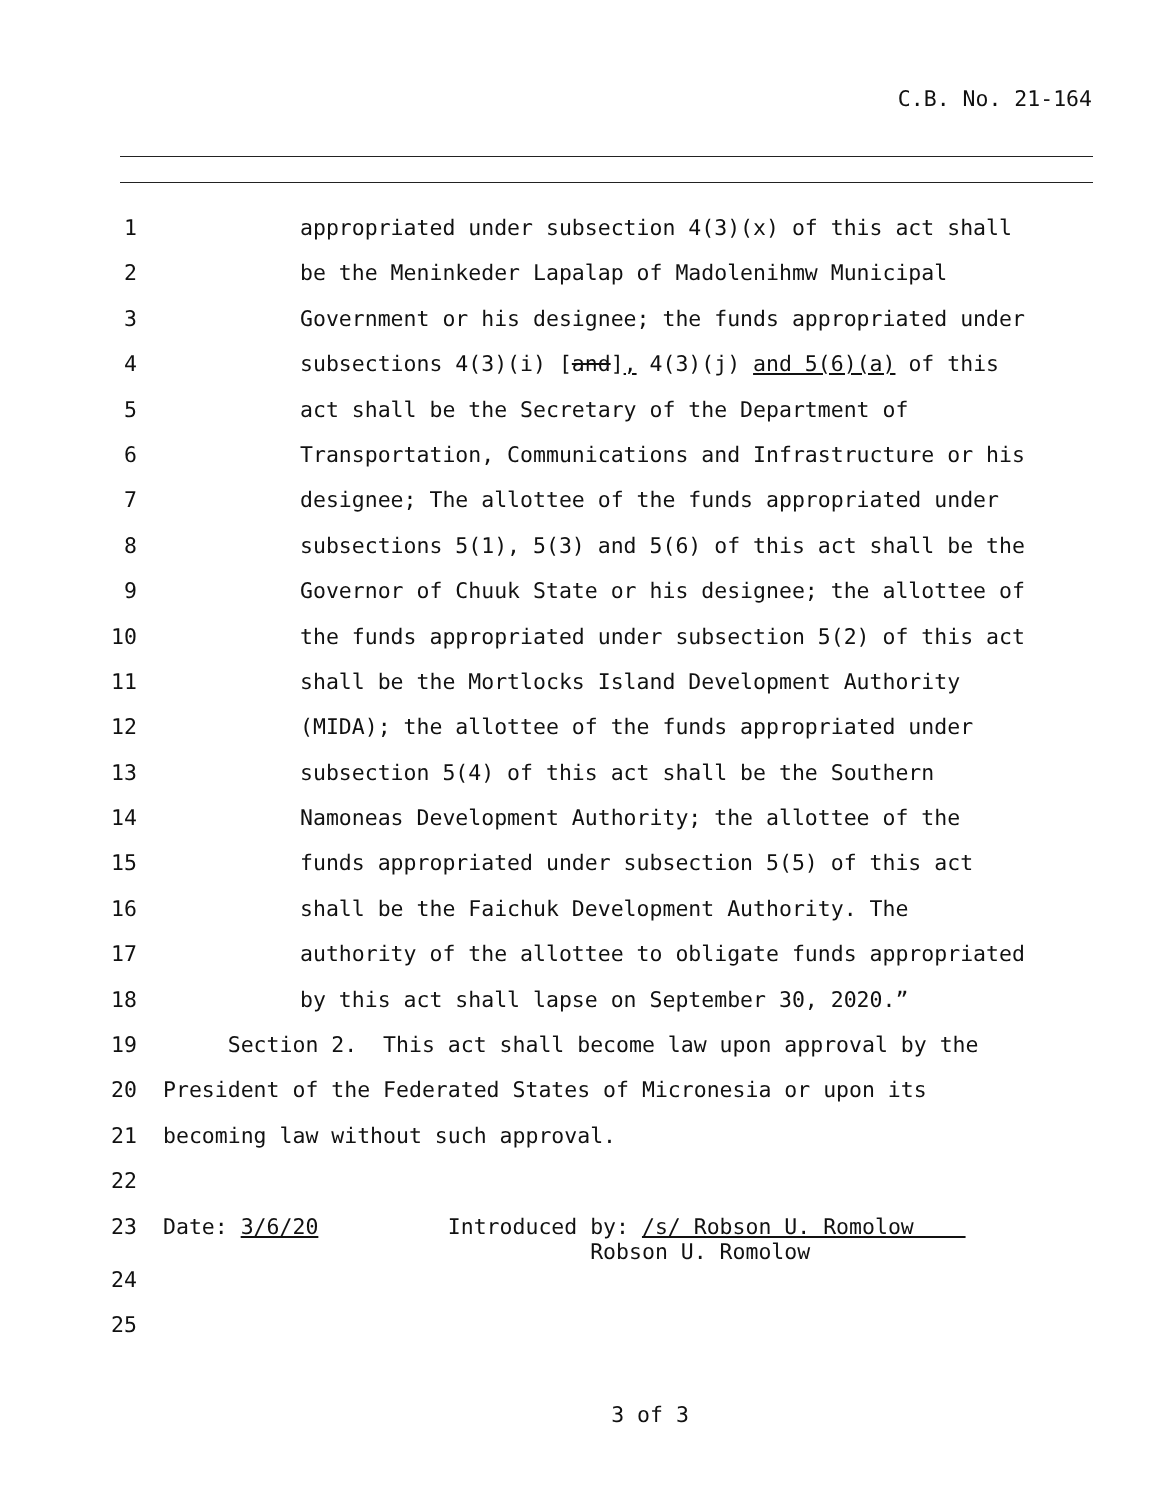C.B. No. 21-164
1 appropriated under subsection 4(3)(x) of this act shall
2 be the Meninkeder Lapalap of Madolenihmw Municipal
3 Government or his designee; the funds appropriated under
4 subsections 4(3)(i) [and], 4(3)(j) and 5(6)(a) of this
5 act shall be the Secretary of the Department of
6 Transportation, Communications and Infrastructure or his
7 designee; The allottee of the funds appropriated under
8 subsections 5(1), 5(3) and 5(6) of this act shall be the
9 Governor of Chuuk State or his designee; the allottee of
10 the funds appropriated under subsection 5(2) of this act
11 shall be the Mortlocks Island Development Authority
12 (MIDA); the allottee of the funds appropriated under
13 subsection 5(4) of this act shall be the Southern
14 Namoneas Development Authority; the allottee of the
15 funds appropriated under subsection 5(5) of this act
16 shall be the Faichuk Development Authority. The
17 authority of the allottee to obligate funds appropriated
18 by this act shall lapse on September 30, 2020.”
19 Section 2. This act shall become law upon approval by the
20 President of the Federated States of Micronesia or upon its
21 becoming law without such approval.
22
23 Date: 3/6/20 Introduced by: /s/ Robson U. Romolow Robson U. Romolow
24
25
3 of 3